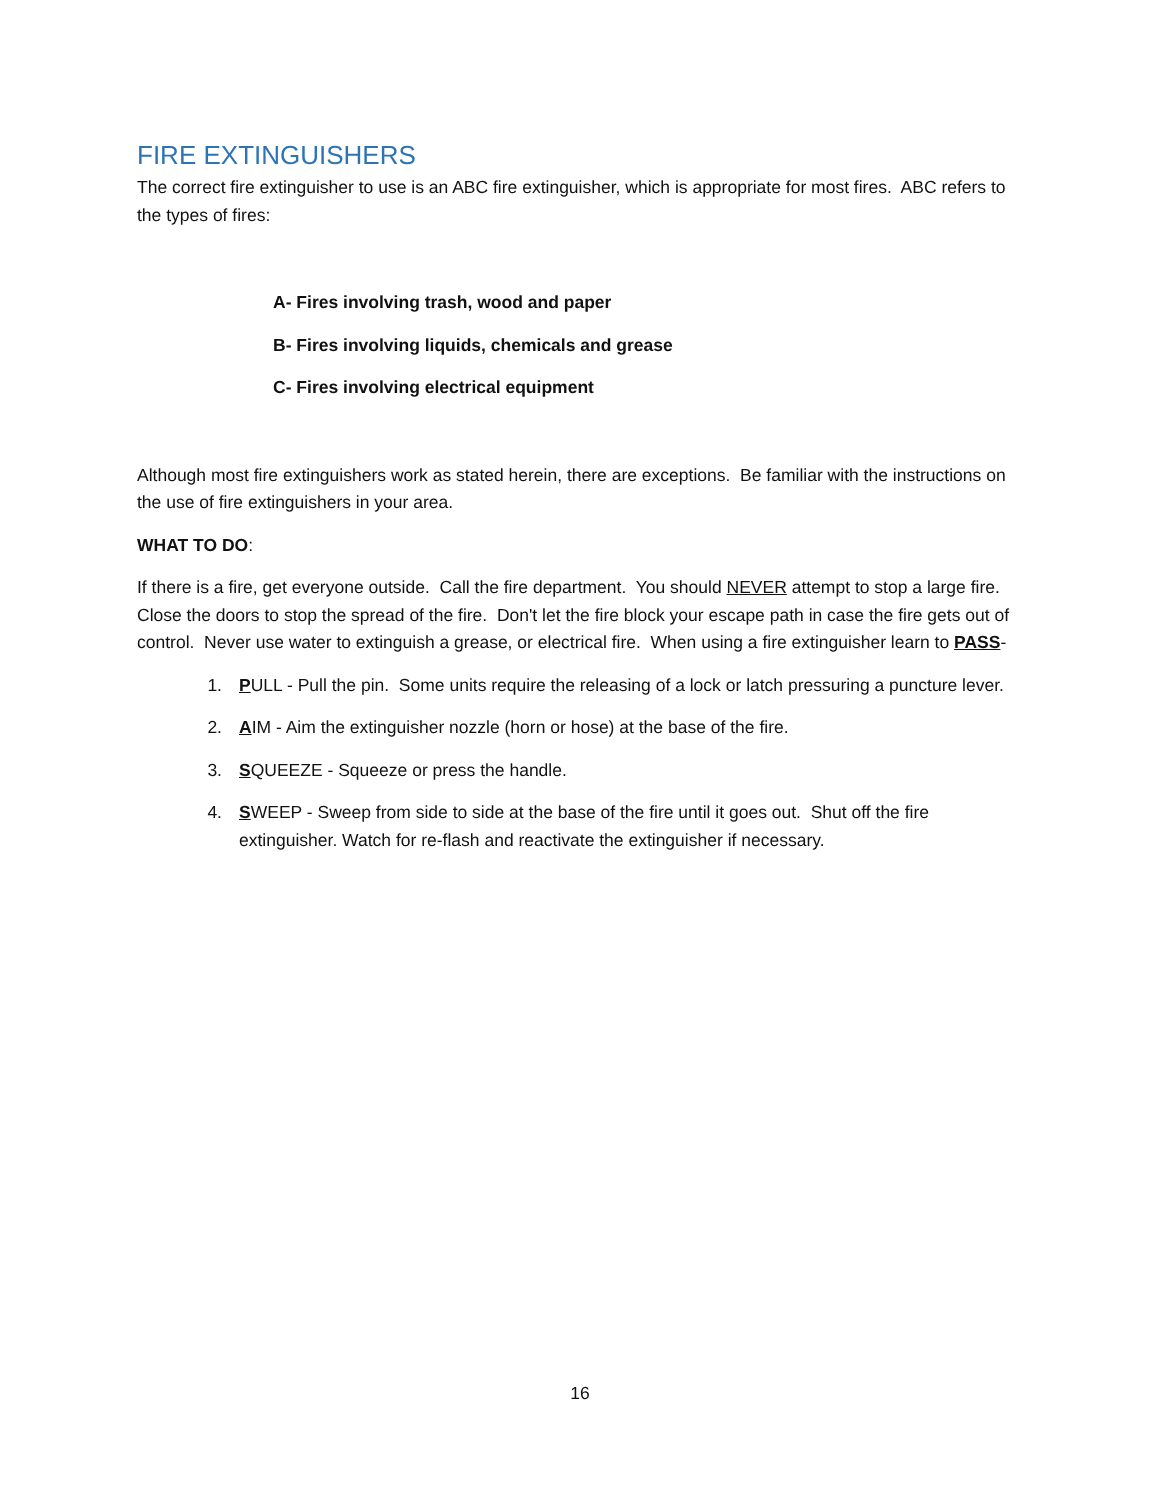FIRE EXTINGUISHERS
The correct fire extinguisher to use is an ABC fire extinguisher, which is appropriate for most fires. ABC refers to the types of fires:
A- Fires involving trash, wood and paper
B- Fires involving liquids, chemicals and grease
C- Fires involving electrical equipment
Although most fire extinguishers work as stated herein, there are exceptions. Be familiar with the instructions on the use of fire extinguishers in your area.
WHAT TO DO:
If there is a fire, get everyone outside. Call the fire department. You should NEVER attempt to stop a large fire. Close the doors to stop the spread of the fire. Don't let the fire block your escape path in case the fire gets out of control. Never use water to extinguish a grease, or electrical fire. When using a fire extinguisher learn to PASS-
1. PULL - Pull the pin. Some units require the releasing of a lock or latch pressuring a puncture lever.
2. AIM - Aim the extinguisher nozzle (horn or hose) at the base of the fire.
3. SQUEEZE - Squeeze or press the handle.
4. SWEEP - Sweep from side to side at the base of the fire until it goes out. Shut off the fire extinguisher. Watch for re-flash and reactivate the extinguisher if necessary.
16